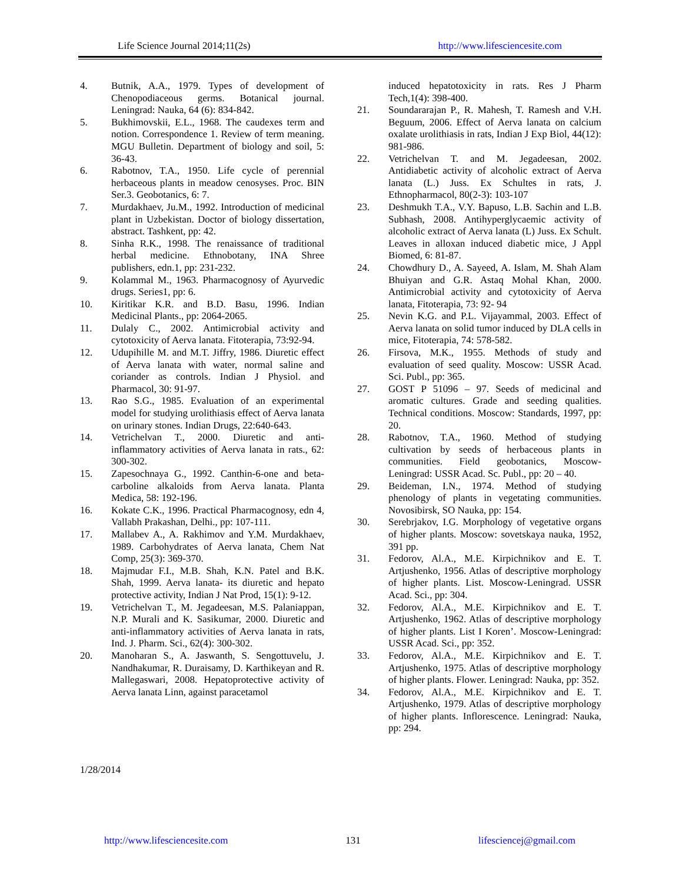Life Science Journal 2014;11(2s) http://www.lifesciencesite.com
4. Butnik, A.A., 1979. Types of development of Chenopodiaceous germs. Botanical journal. Leningrad: Nauka, 64 (6): 834-842.
5. Bukhimovskii, E.L., 1968. The caudexes term and notion. Correspondence 1. Review of term meaning. MGU Bulletin. Department of biology and soil, 5: 36-43.
6. Rabotnov, T.A., 1950. Life cycle of perennial herbaceous plants in meadow cenosyses. Proc. BIN Ser.3. Geobotanics, 6: 7.
7. Murdakhaev, Ju.M., 1992. Introduction of medicinal plant in Uzbekistan. Doctor of biology dissertation, abstract. Tashkent, pp: 42.
8. Sinha R.K., 1998. The renaissance of traditional herbal medicine. Ethnobotany, INA Shree publishers, edn.1, pp: 231-232.
9. Kolammal M., 1963. Pharmacognosy of Ayurvedic drugs. Series1, pp: 6.
10. Kiritikar K.R. and B.D. Basu, 1996. Indian Medicinal Plants., pp: 2064-2065.
11. Dulaly C., 2002. Antimicrobial activity and cytotoxicity of Aerva lanata. Fitoterapia, 73:92-94.
12. Udupihille M. and M.T. Jiffry, 1986. Diuretic effect of Aerva lanata with water, normal saline and coriander as controls. Indian J Physiol. and Pharmacol, 30: 91-97.
13. Rao S.G., 1985. Evaluation of an experimental model for studying urolithiasis effect of Aerva lanata on urinary stones. Indian Drugs, 22:640-643.
14. Vetrichelvan T., 2000. Diuretic and anti-inflammatory activities of Aerva lanata in rats., 62: 300-302.
15. Zapesochnaya G., 1992. Canthin-6-one and beta-carboline alkaloids from Aerva lanata. Planta Medica, 58: 192-196.
16. Kokate C.K., 1996. Practical Pharmacognosy, edn 4, Vallabh Prakashan, Delhi., pp: 107-111.
17. Mallabev A., A. Rakhimov and Y.M. Murdakhaev, 1989. Carbohydrates of Aerva lanata, Chem Nat Comp, 25(3): 369-370.
18. Majmudar F.I., M.B. Shah, K.N. Patel and B.K. Shah, 1999. Aerva lanata- its diuretic and hepato protective activity, Indian J Nat Prod, 15(1): 9-12.
19. Vetrichelvan T., M. Jegadeesan, M.S. Palaniappan, N.P. Murali and K. Sasikumar, 2000. Diuretic and anti-inflammatory activities of Aerva lanata in rats, Ind. J. Pharm. Sci., 62(4): 300-302.
20. Manoharan S., A. Jaswanth, S. Sengottuvelu, J. Nandhakumar, R. Duraisamy, D. Karthikeyan and R. Mallegaswari, 2008. Hepatoprotective activity of Aerva lanata Linn, against paracetamol
induced hepatotoxicity in rats. Res J Pharm Tech,1(4): 398-400.
21. Soundararajan P., R. Mahesh, T. Ramesh and V.H. Beguum, 2006. Effect of Aerva lanata on calcium oxalate urolithiasis in rats, Indian J Exp Biol, 44(12): 981-986.
22. Vetrichelvan T. and M. Jegadeesan, 2002. Antidiabetic activity of alcoholic extract of Aerva lanata (L.) Juss. Ex Schultes in rats, J. Ethnopharmacol, 80(2-3): 103-107
23. Deshmukh T.A., V.Y. Bapuso, L.B. Sachin and L.B. Subhash, 2008. Antihyperglycaemic activity of alcoholic extract of Aerva lanata (L) Juss. Ex Schult. Leaves in alloxan induced diabetic mice, J Appl Biomed, 6: 81-87.
24. Chowdhury D., A. Sayeed, A. Islam, M. Shah Alam Bhuiyan and G.R. Astaq Mohal Khan, 2000. Antimicrobial activity and cytotoxicity of Aerva lanata, Fitoterapia, 73: 92- 94
25. Nevin K.G. and P.L. Vijayammal, 2003. Effect of Aerva lanata on solid tumor induced by DLA cells in mice, Fitoterapia, 74: 578-582.
26. Firsova, M.K., 1955. Methods of study and evaluation of seed quality. Moscow: USSR Acad. Sci. Publ., pp: 365.
27. GOST P 51096 – 97. Seeds of medicinal and aromatic cultures. Grade and seeding qualities. Technical conditions. Moscow: Standards, 1997, pp: 20.
28. Rabotnov, T.A., 1960. Method of studying cultivation by seeds of herbaceous plants in communities. Field geobotanics, Moscow-Leningrad: USSR Acad. Sc. Publ., pp: 20 – 40.
29. Beideman, I.N., 1974. Method of studying phenology of plants in vegetating communities. Novosibirsk, SO Nauka, pp: 154.
30. Serebrjakov, I.G. Morphology of vegetative organs of higher plants. Moscow: sovetskaya nauka, 1952, 391 pp.
31. Fedorov, Al.A., M.E. Kirpichnikov and E. T. Artjushenko, 1956. Atlas of descriptive morphology of higher plants. List. Moscow-Leningrad. USSR Acad. Sci., pp: 304.
32. Fedorov, Al.A., M.E. Kirpichnikov and E. T. Artjushenko, 1962. Atlas of descriptive morphology of higher plants. List I Koren’. Moscow-Leningrad: USSR Acad. Sci., pp: 352.
33. Fedorov, Al.A., M.E. Kirpichnikov and E. T. Artjushenko, 1975. Atlas of descriptive morphology of higher plants. Flower. Leningrad: Nauka, pp: 352.
34. Fedorov, Al.A., M.E. Kirpichnikov and E. T. Artjushenko, 1979. Atlas of descriptive morphology of higher plants. Inflorescence. Leningrad: Nauka, pp: 294.
1/28/2014
http://www.lifesciencesite.com 131 lifesciencej@gmail.com